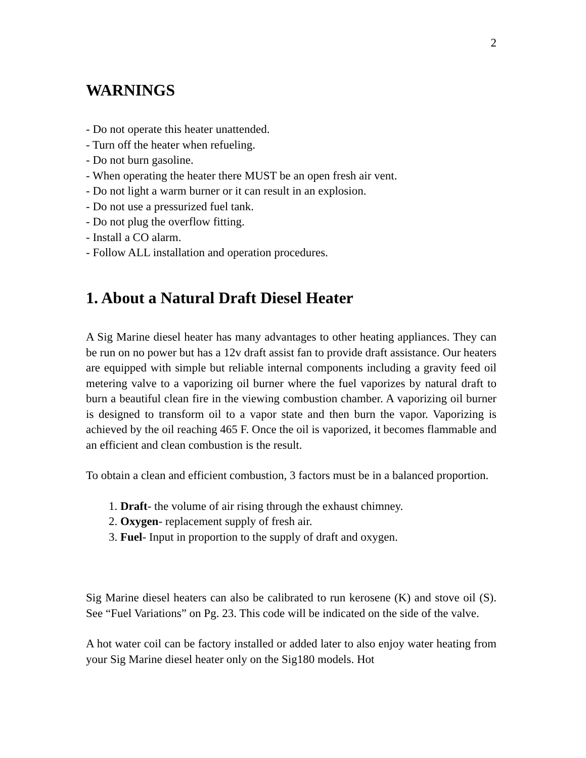2
WARNINGS
- Do not operate this heater unattended.
- Turn off the heater when refueling.
- Do not burn gasoline.
- When operating the heater there MUST be an open fresh air vent.
- Do not light a warm burner or it can result in an explosion.
- Do not use a pressurized fuel tank.
- Do not plug the overflow fitting.
- Install a CO alarm.
- Follow ALL installation and operation procedures.
1. About a Natural Draft Diesel Heater
A Sig Marine diesel heater has many advantages to other heating appliances. They can be run on no power but has a 12v draft assist fan to provide draft assistance. Our heaters are equipped with simple but reliable internal components including a gravity feed oil metering valve to a vaporizing oil burner where the fuel vaporizes by natural draft to burn a beautiful clean fire in the viewing combustion chamber. A vaporizing oil burner is designed to transform oil to a vapor state and then burn the vapor. Vaporizing is achieved by the oil reaching 465 F. Once the oil is vaporized, it becomes flammable and an efficient and clean combustion is the result.
To obtain a clean and efficient combustion, 3 factors must be in a balanced proportion.
1. Draft- the volume of air rising through the exhaust chimney.
2. Oxygen- replacement supply of fresh air.
3. Fuel- Input in proportion to the supply of draft and oxygen.
Sig Marine diesel heaters can also be calibrated to run kerosene (K) and stove oil (S). See “Fuel Variations” on Pg. 23. This code will be indicated on the side of the valve.
A hot water coil can be factory installed or added later to also enjoy water heating from your Sig Marine diesel heater only on the Sig180 models. Hot